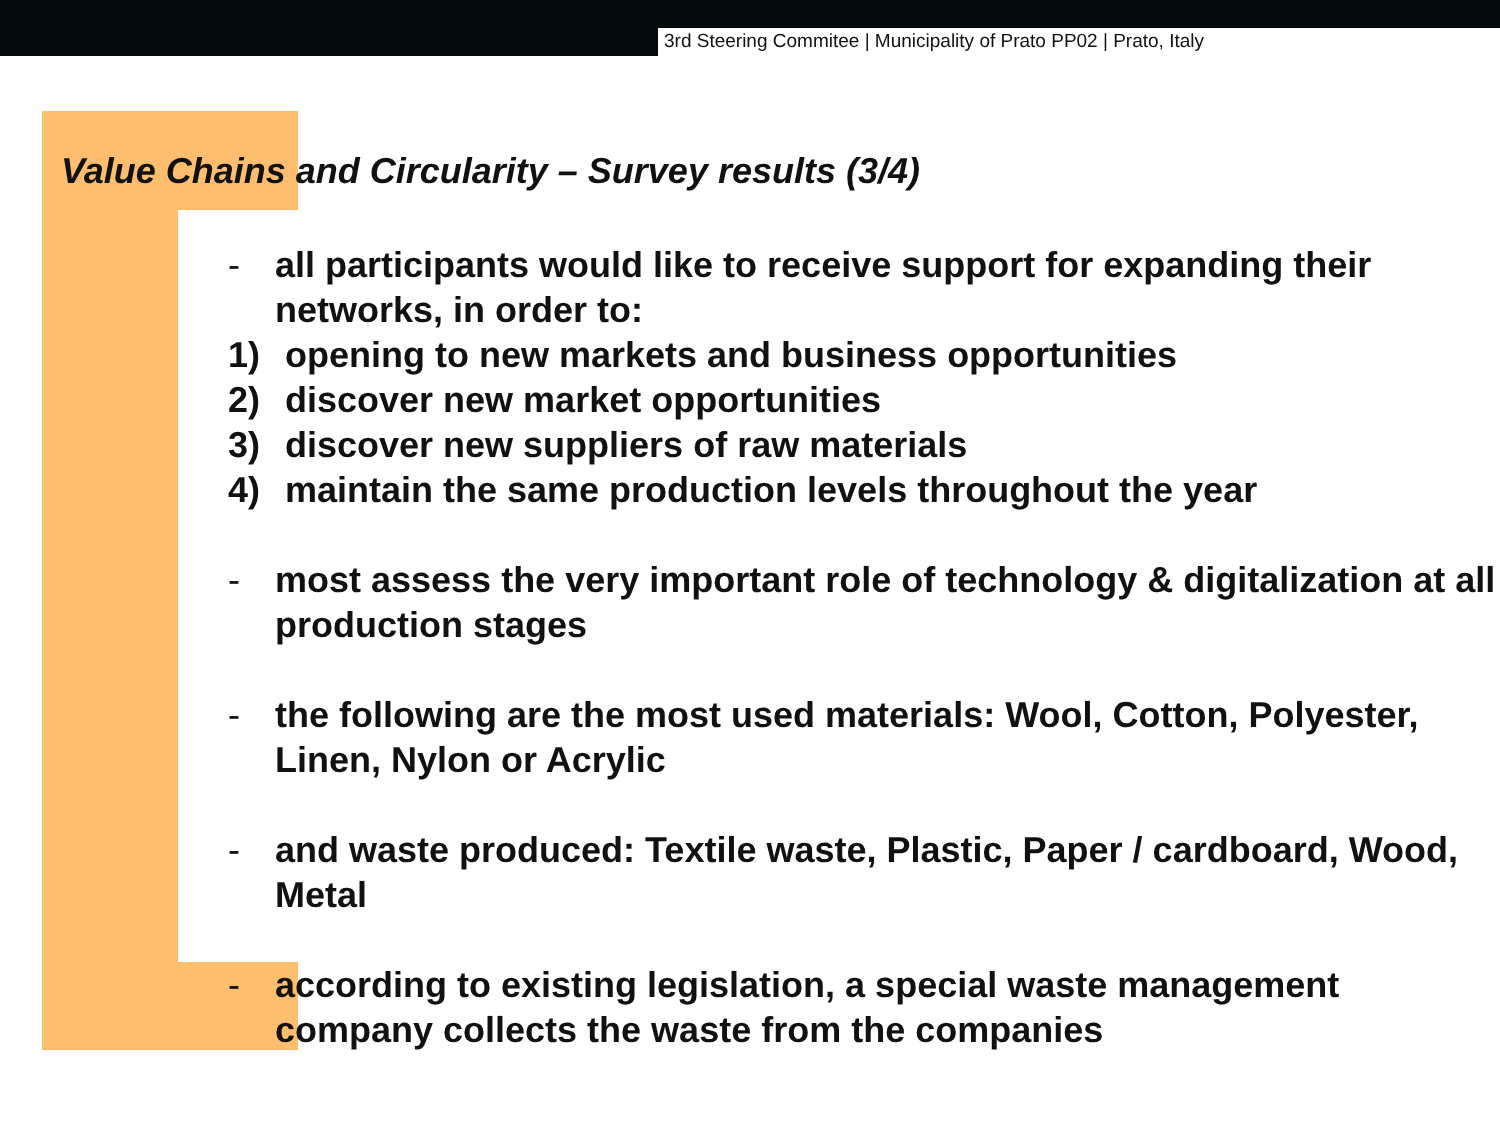3rd Steering Commitee | Municipality of Prato PP02 | Prato, Italy
Value Chains and Circularity – Survey results (3/4)
- all participants would like to receive support for expanding their networks, in order to:
1) opening to new markets and business opportunities
2) discover new market opportunities
3) discover new suppliers of raw materials
4) maintain the same production levels throughout the year
- most assess the very important role of technology & digitalization at all production stages
- the following are the most used materials: Wool, Cotton, Polyester, Linen, Nylon or Acrylic
- and waste produced: Textile waste, Plastic, Paper / cardboard, Wood, Metal
- according to existing legislation, a special waste management company collects the waste from the companies